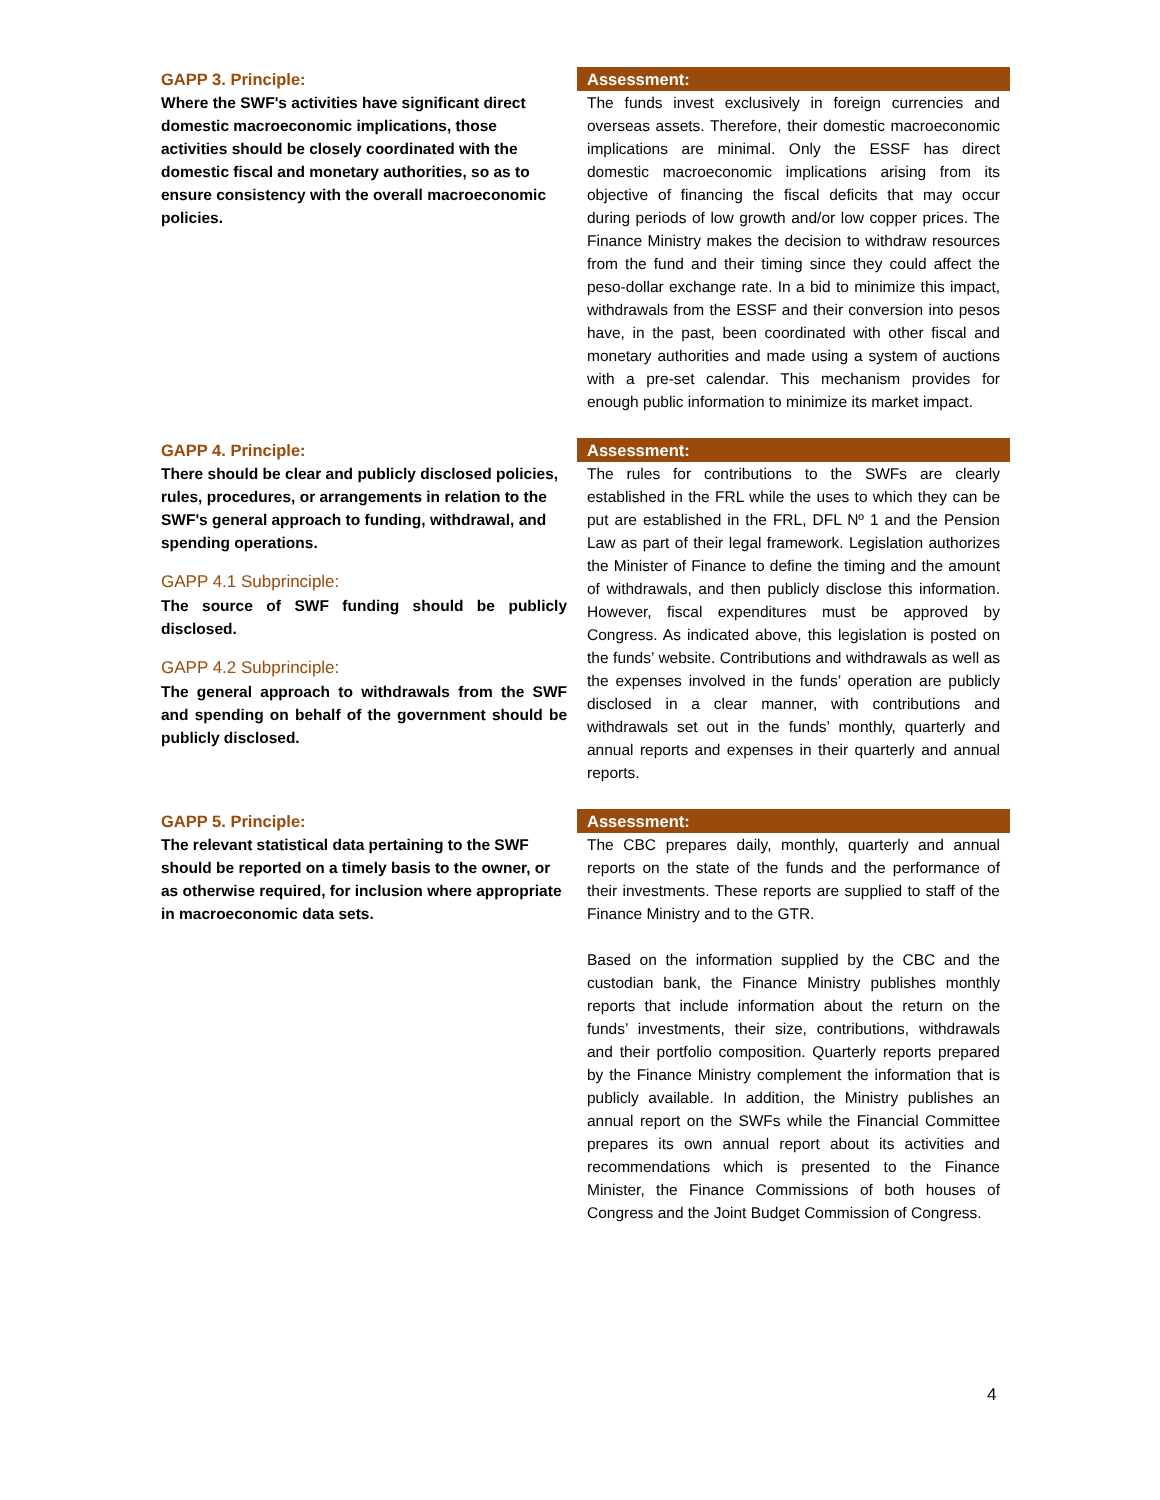GAPP 3. Principle:
Where the SWF's activities have significant direct domestic macroeconomic implications, those activities should be closely coordinated with the domestic fiscal and monetary authorities, so as to ensure consistency with the overall macroeconomic policies.
Assessment:
The funds invest exclusively in foreign currencies and overseas assets. Therefore, their domestic macroeconomic implications are minimal. Only the ESSF has direct domestic macroeconomic implications arising from its objective of financing the fiscal deficits that may occur during periods of low growth and/or low copper prices. The Finance Ministry makes the decision to withdraw resources from the fund and their timing since they could affect the peso-dollar exchange rate. In a bid to minimize this impact, withdrawals from the ESSF and their conversion into pesos have, in the past, been coordinated with other fiscal and monetary authorities and made using a system of auctions with a pre-set calendar. This mechanism provides for enough public information to minimize its market impact.
GAPP 4. Principle:
There should be clear and publicly disclosed policies, rules, procedures, or arrangements in relation to the SWF's general approach to funding, withdrawal, and spending operations.
GAPP 4.1 Subprinciple:
The source of SWF funding should be publicly disclosed.
GAPP 4.2 Subprinciple:
The general approach to withdrawals from the SWF and spending on behalf of the government should be publicly disclosed.
Assessment:
The rules for contributions to the SWFs are clearly established in the FRL while the uses to which they can be put are established in the FRL, DFL Nº 1 and the Pension Law as part of their legal framework. Legislation authorizes the Minister of Finance to define the timing and the amount of withdrawals, and then publicly disclose this information. However, fiscal expenditures must be approved by Congress. As indicated above, this legislation is posted on the funds’ website. Contributions and withdrawals as well as the expenses involved in the funds’ operation are publicly disclosed in a clear manner, with contributions and withdrawals set out in the funds’ monthly, quarterly and annual reports and expenses in their quarterly and annual reports.
GAPP 5. Principle:
The relevant statistical data pertaining to the SWF should be reported on a timely basis to the owner, or as otherwise required, for inclusion where appropriate in macroeconomic data sets.
Assessment:
The CBC prepares daily, monthly, quarterly and annual reports on the state of the funds and the performance of their investments. These reports are supplied to staff of the Finance Ministry and to the GTR.
Based on the information supplied by the CBC and the custodian bank, the Finance Ministry publishes monthly reports that include information about the return on the funds’ investments, their size, contributions, withdrawals and their portfolio composition. Quarterly reports prepared by the Finance Ministry complement the information that is publicly available. In addition, the Ministry publishes an annual report on the SWFs while the Financial Committee prepares its own annual report about its activities and recommendations which is presented to the Finance Minister, the Finance Commissions of both houses of Congress and the Joint Budget Commission of Congress.
4